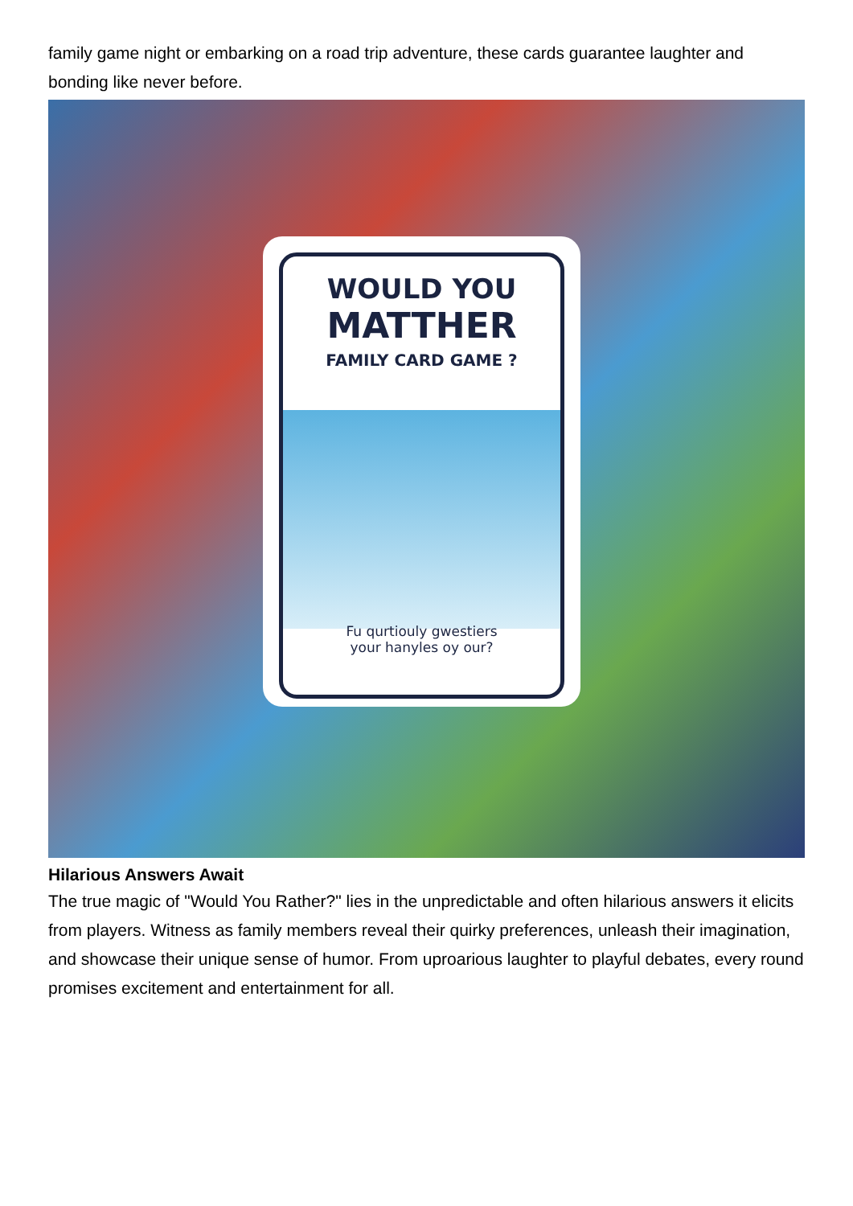family game night or embarking on a road trip adventure, these cards guarantee laughter and bonding like never before.
WOULD YOU
MATTHER
FAMILY CARD GAME ?
Fu qurtiouly gwestiers
your hanyles oy our?
Hilarious Answers Await
The true magic of "Would You Rather?" lies in the unpredictable and often hilarious answers it elicits from players. Witness as family members reveal their quirky preferences, unleash their imagination, and showcase their unique sense of humor. From uproarious laughter to playful debates, every round promises excitement and entertainment for all.